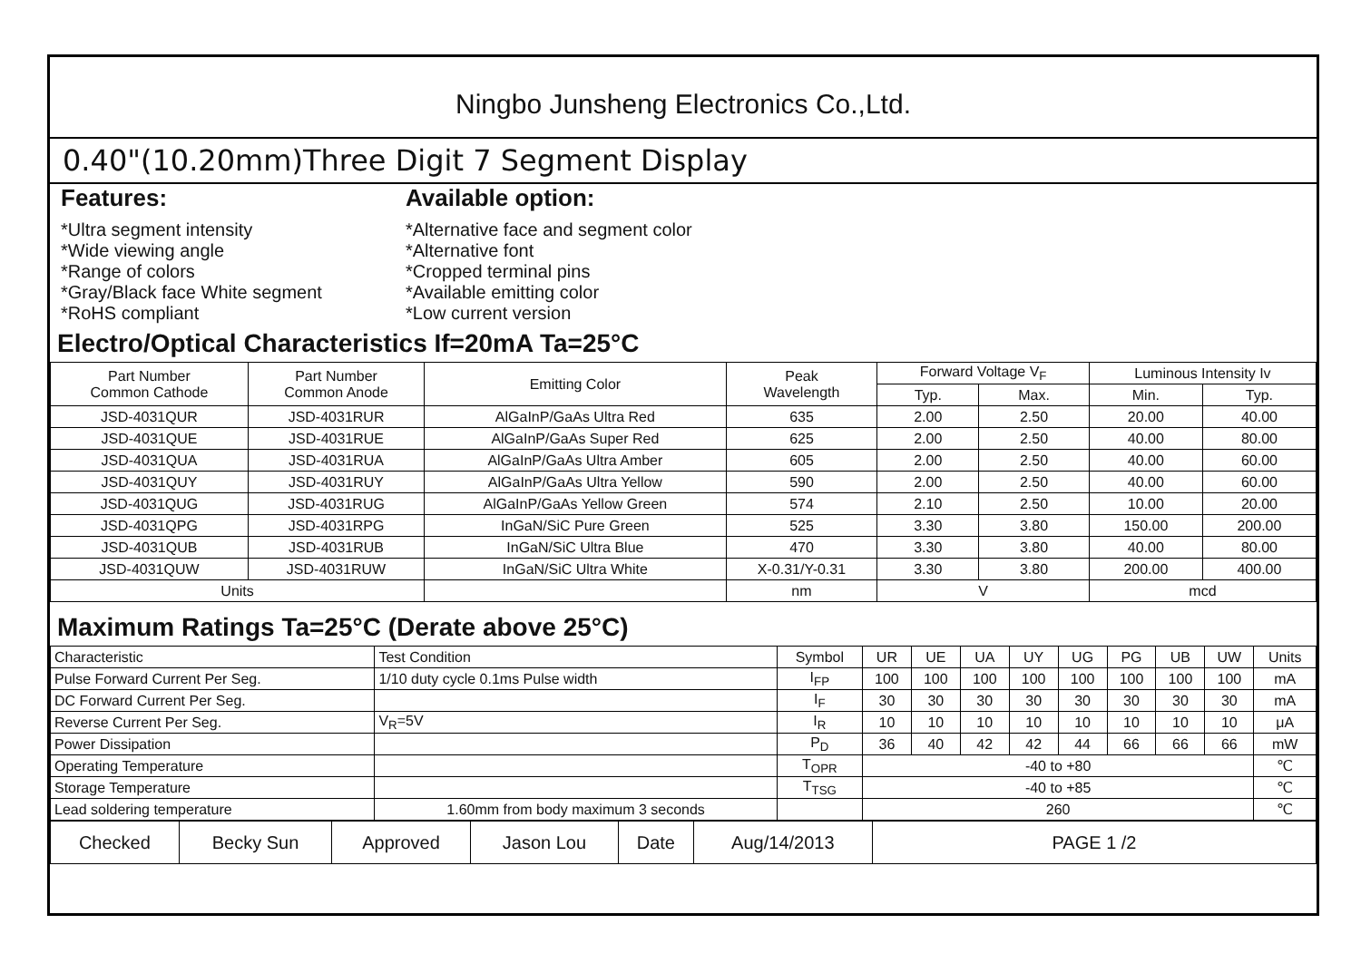Ningbo Junsheng Electronics Co.,Ltd.
0.40"(10.20mm)Three Digit 7 Segment Display
Features:
*Ultra segment intensity
*Wide viewing angle
*Range of colors
*Gray/Black face White segment
*RoHS compliant
Available option:
*Alternative face and segment color
*Alternative font
*Cropped terminal pins
*Available emitting color
*Low current version
Electro/Optical Characteristics If=20mA Ta=25°C
| Part Number Common Cathode | Part Number Common Anode | Emitting Color | Peak Wavelength | Forward Voltage V<sub>F</sub> | | Luminous Intensity Iv | |
| --- | --- | --- | --- | --- | --- | --- | --- |
| | | | | Typ. | Max. | Min. | Typ. |
| JSD-4031QUR | JSD-4031RUR | AlGaInP/GaAs Ultra Red | 635 | 2.00 | 2.50 | 20.00 | 40.00 |
| JSD-4031QUE | JSD-4031RUE | AlGaInP/GaAs Super Red | 625 | 2.00 | 2.50 | 40.00 | 80.00 |
| JSD-4031QUA | JSD-4031RUA | AlGaInP/GaAs Ultra Amber | 605 | 2.00 | 2.50 | 40.00 | 60.00 |
| JSD-4031QUY | JSD-4031RUY | AlGaInP/GaAs Ultra Yellow | 590 | 2.00 | 2.50 | 40.00 | 60.00 |
| JSD-4031QUG | JSD-4031RUG | AlGaInP/GaAs Yellow Green | 574 | 2.10 | 2.50 | 10.00 | 20.00 |
| JSD-4031QPG | JSD-4031RPG | InGaN/SiC Pure Green | 525 | 3.30 | 3.80 | 150.00 | 200.00 |
| JSD-4031QUB | JSD-4031RUB | InGaN/SiC Ultra Blue | 470 | 3.30 | 3.80 | 40.00 | 80.00 |
| JSD-4031QUW | JSD-4031RUW | InGaN/SiC Ultra White | X-0.31/Y-0.31 | 3.30 | 3.80 | 200.00 | 400.00 |
| Units | | | nm | V | | mcd | |
Maximum Ratings Ta=25°C (Derate above 25°C)
| Characteristic | Test Condition | Symbol | UR | UE | UA | UY | UG | PG | UB | UW | Units |
| Pulse Forward Current Per Seg. | 1/10 duty cycle 0.1ms Pulse width | I<sub>FP</sub> | 100 | 100 | 100 | 100 | 100 | 100 | 100 | 100 | mA |
| DC Forward Current Per Seg. | | I<sub>F</sub> | 30 | 30 | 30 | 30 | 30 | 30 | 30 | 30 | mA |
| Reverse Current Per Seg. | V<sub>R</sub>=5V | I<sub>R</sub> | 10 | 10 | 10 | 10 | 10 | 10 | 10 | 10 | μA |
| Power Dissipation | | P<sub>D</sub> | 36 | 40 | 42 | 42 | 44 | 66 | 66 | 66 | mW |
| Operating Temperature | | T<sub>OPR</sub> | -40 to +80 | | | | | | | | ℃ |
| Storage Temperature | | T<sub>TSG</sub> | -40 to +85 | | | | | | | | ℃ |
| Lead soldering temperature | 1.60mm from body maximum 3 seconds | | 260 | | | | | | | | ℃ |
| Checked | Becky Sun | Approved | Jason Lou | Date | Aug/14/2013 | PAGE 1 /2 |